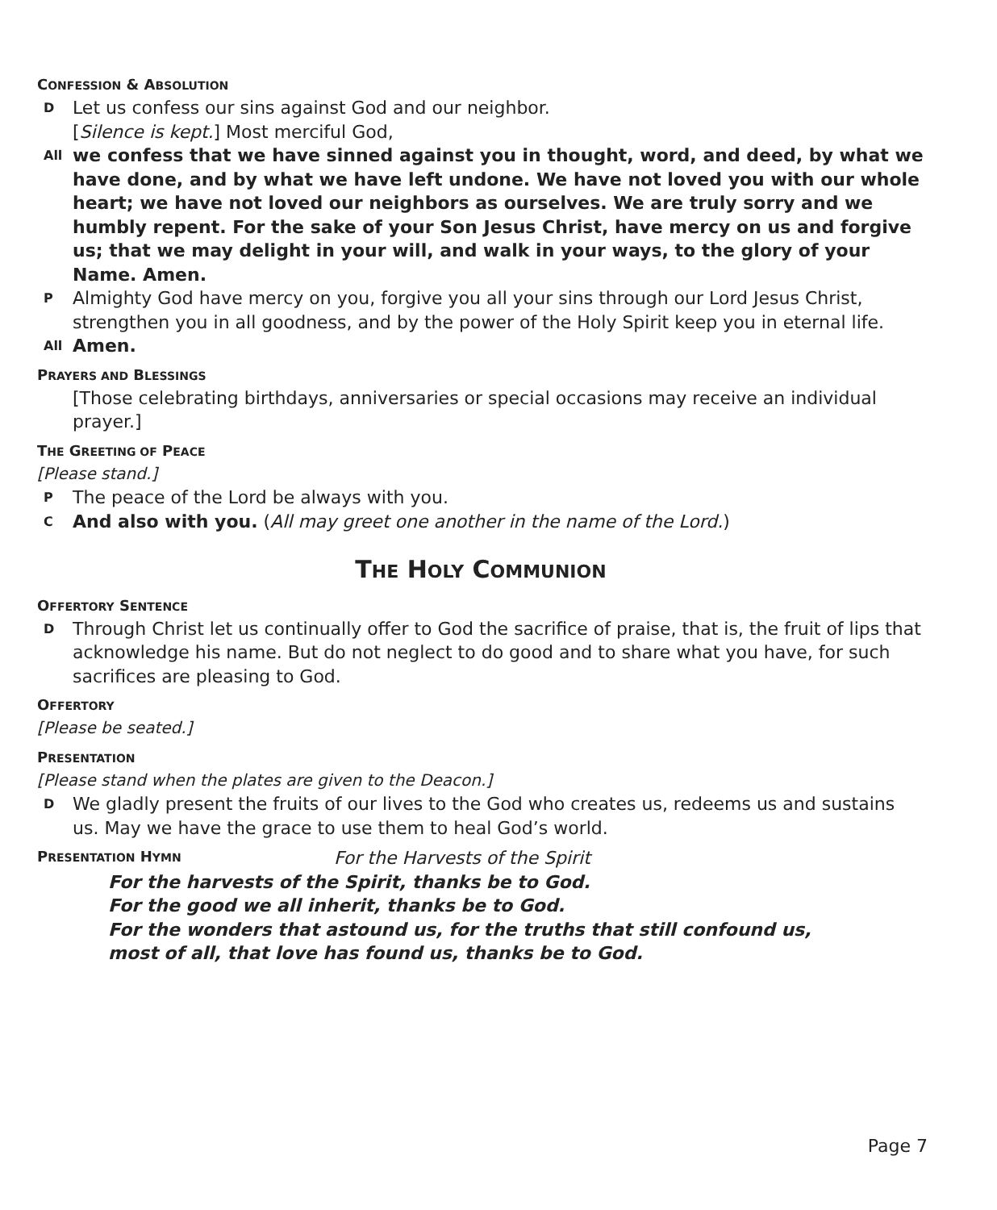CONFESSION & ABSOLUTION
D Let us confess our sins against God and our neighbor.
[Silence is kept.] Most merciful God,
All we confess that we have sinned against you in thought, word, and deed, by what we have done, and by what we have left undone. We have not loved you with our whole heart; we have not loved our neighbors as ourselves. We are truly sorry and we humbly repent. For the sake of your Son Jesus Christ, have mercy on us and forgive us; that we may delight in your will, and walk in your ways, to the glory of your Name. Amen.
P Almighty God have mercy on you, forgive you all your sins through our Lord Jesus Christ, strengthen you in all goodness, and by the power of the Holy Spirit keep you in eternal life.
All Amen.
PRAYERS AND BLESSINGS
[Those celebrating birthdays, anniversaries or special occasions may receive an individual prayer.]
THE GREETING OF PEACE
[Please stand.]
P The peace of the Lord be always with you.
C And also with you. (All may greet one another in the name of the Lord.)
THE HOLY COMMUNION
OFFERTORY SENTENCE
D Through Christ let us continually offer to God the sacrifice of praise, that is, the fruit of lips that acknowledge his name. But do not neglect to do good and to share what you have, for such sacrifices are pleasing to God.
OFFERTORY
[Please be seated.]
PRESENTATION
[Please stand when the plates are given to the Deacon.]
D We gladly present the fruits of our lives to the God who creates us, redeems us and sustains us. May we have the grace to use them to heal God’s world.
PRESENTATION HYMN
For the Harvests of the Spirit
For the harvests of the Spirit, thanks be to God.
For the good we all inherit, thanks be to God.
For the wonders that astound us, for the truths that still confound us,
most of all, that love has found us, thanks be to God.
Page 7